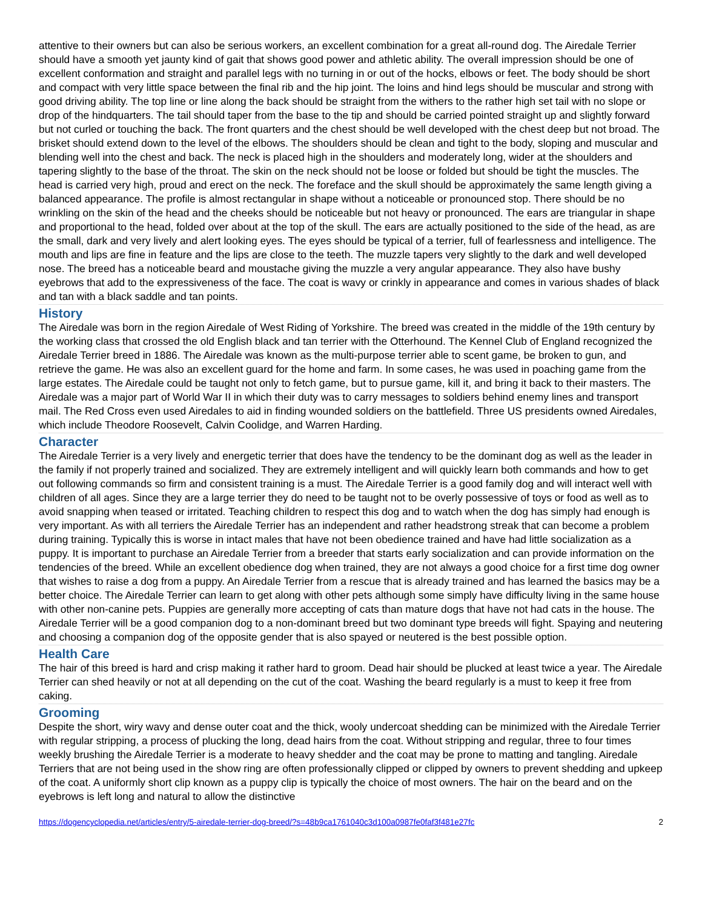attentive to their owners but can also be serious workers, an excellent combination for a great all-round dog. The Airedale Terrier should have a smooth yet jaunty kind of gait that shows good power and athletic ability. The overall impression should be one of excellent conformation and straight and parallel legs with no turning in or out of the hocks, elbows or feet. The body should be short and compact with very little space between the final rib and the hip joint. The loins and hind legs should be muscular and strong with good driving ability. The top line or line along the back should be straight from the withers to the rather high set tail with no slope or drop of the hindquarters. The tail should taper from the base to the tip and should be carried pointed straight up and slightly forward but not curled or touching the back. The front quarters and the chest should be well developed with the chest deep but not broad. The brisket should extend down to the level of the elbows. The shoulders should be clean and tight to the body, sloping and muscular and blending well into the chest and back. The neck is placed high in the shoulders and moderately long, wider at the shoulders and tapering slightly to the base of the throat. The skin on the neck should not be loose or folded but should be tight the muscles. The head is carried very high, proud and erect on the neck. The foreface and the skull should be approximately the same length giving a balanced appearance. The profile is almost rectangular in shape without a noticeable or pronounced stop. There should be no wrinkling on the skin of the head and the cheeks should be noticeable but not heavy or pronounced. The ears are triangular in shape and proportional to the head, folded over about at the top of the skull. The ears are actually positioned to the side of the head, as are the small, dark and very lively and alert looking eyes. The eyes should be typical of a terrier, full of fearlessness and intelligence. The mouth and lips are fine in feature and the lips are close to the teeth. The muzzle tapers very slightly to the dark and well developed nose. The breed has a noticeable beard and moustache giving the muzzle a very angular appearance. They also have bushy eyebrows that add to the expressiveness of the face. The coat is wavy or crinkly in appearance and comes in various shades of black and tan with a black saddle and tan points.
History
The Airedale was born in the region Airedale of West Riding of Yorkshire. The breed was created in the middle of the 19th century by the working class that crossed the old English black and tan terrier with the Otterhound. The Kennel Club of England recognized the Airedale Terrier breed in 1886. The Airedale was known as the multi-purpose terrier able to scent game, be broken to gun, and retrieve the game. He was also an excellent guard for the home and farm. In some cases, he was used in poaching game from the large estates. The Airedale could be taught not only to fetch game, but to pursue game, kill it, and bring it back to their masters. The Airedale was a major part of World War II in which their duty was to carry messages to soldiers behind enemy lines and transport mail. The Red Cross even used Airedales to aid in finding wounded soldiers on the battlefield. Three US presidents owned Airedales, which include Theodore Roosevelt, Calvin Coolidge, and Warren Harding.
Character
The Airedale Terrier is a very lively and energetic terrier that does have the tendency to be the dominant dog as well as the leader in the family if not properly trained and socialized. They are extremely intelligent and will quickly learn both commands and how to get out following commands so firm and consistent training is a must. The Airedale Terrier is a good family dog and will interact well with children of all ages. Since they are a large terrier they do need to be taught not to be overly possessive of toys or food as well as to avoid snapping when teased or irritated. Teaching children to respect this dog and to watch when the dog has simply had enough is very important. As with all terriers the Airedale Terrier has an independent and rather headstrong streak that can become a problem during training. Typically this is worse in intact males that have not been obedience trained and have had little socialization as a puppy. It is important to purchase an Airedale Terrier from a breeder that starts early socialization and can provide information on the tendencies of the breed. While an excellent obedience dog when trained, they are not always a good choice for a first time dog owner that wishes to raise a dog from a puppy. An Airedale Terrier from a rescue that is already trained and has learned the basics may be a better choice. The Airedale Terrier can learn to get along with other pets although some simply have difficulty living in the same house with other non-canine pets. Puppies are generally more accepting of cats than mature dogs that have not had cats in the house. The Airedale Terrier will be a good companion dog to a non-dominant breed but two dominant type breeds will fight. Spaying and neutering and choosing a companion dog of the opposite gender that is also spayed or neutered is the best possible option.
Health Care
The hair of this breed is hard and crisp making it rather hard to groom. Dead hair should be plucked at least twice a year. The Airedale Terrier can shed heavily or not at all depending on the cut of the coat. Washing the beard regularly is a must to keep it free from caking.
Grooming
Despite the short, wiry wavy and dense outer coat and the thick, wooly undercoat shedding can be minimized with the Airedale Terrier with regular stripping, a process of plucking the long, dead hairs from the coat. Without stripping and regular, three to four times weekly brushing the Airedale Terrier is a moderate to heavy shedder and the coat may be prone to matting and tangling. Airedale Terriers that are not being used in the show ring are often professionally clipped or clipped by owners to prevent shedding and upkeep of the coat. A uniformly short clip known as a puppy clip is typically the choice of most owners. The hair on the beard and on the eyebrows is left long and natural to allow the distinctive
https://dogencyclopedia.net/articles/entry/5-airedale-terrier-dog-breed/?s=48b9ca1761040c3d100a0987fe0faf3f481e27fc 2